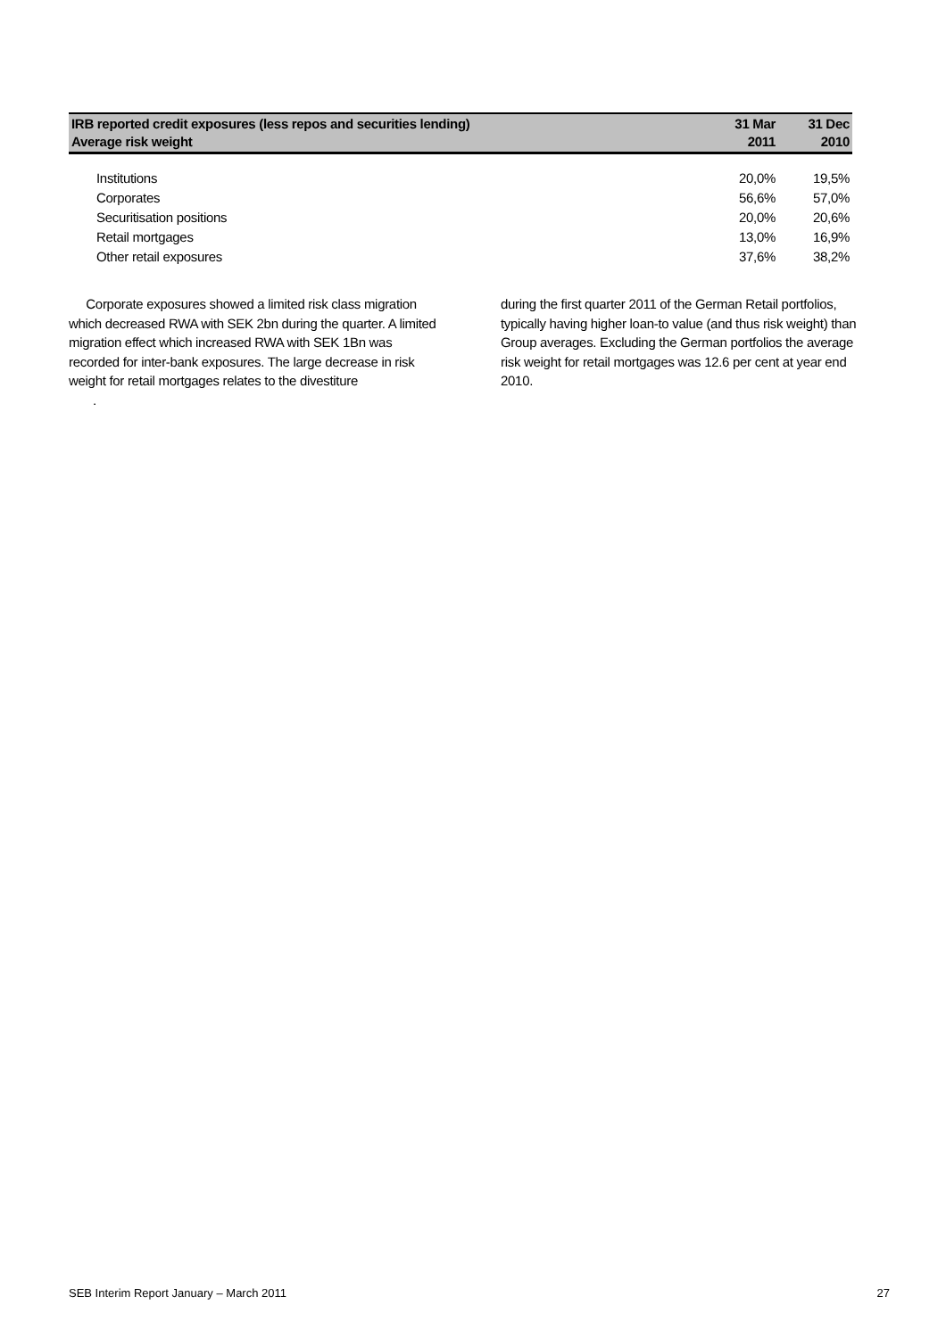| IRB reported credit exposures (less repos and securities lending) Average risk weight | 31 Mar 2011 | 31 Dec 2010 |
| --- | --- | --- |
| Institutions | 20,0% | 19,5% |
| Corporates | 56,6% | 57,0% |
| Securitisation positions | 20,0% | 20,6% |
| Retail mortgages | 13,0% | 16,9% |
| Other retail exposures | 37,6% | 38,2% |
Corporate exposures showed a limited risk class migration which decreased RWA with SEK 2bn during the quarter. A limited migration effect which increased RWA with SEK 1Bn was recorded for inter-bank exposures. The large decrease in risk weight for retail mortgages relates to the divestiture
.
during the first quarter 2011 of the German Retail portfolios, typically having higher loan-to value (and thus risk weight) than Group averages. Excluding the German portfolios the average risk weight for retail mortgages was 12.6 per cent at year end 2010.
SEB Interim Report January – March 2011 27